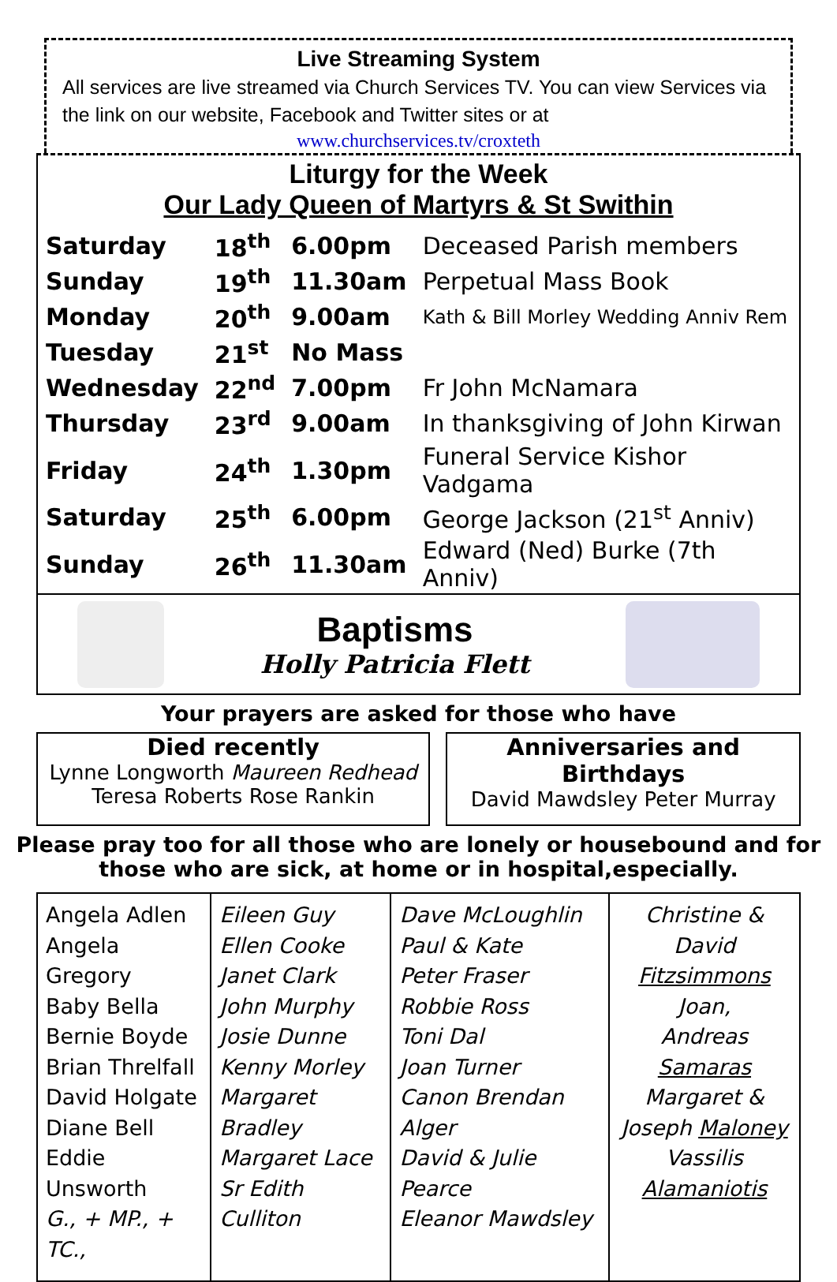Live Streaming System
All services are live streamed via Church Services TV. You can view Services via the link on our website, Facebook and Twitter sites or at
www.churchservices.tv/croxteth
Liturgy for the Week
Our Lady Queen of Martyrs & St Swithin
| Saturday | 18<sup>th</sup> | 6.00pm | Deceased Parish members |
| Sunday | 19<sup>th</sup> | 11.30am | Perpetual Mass Book |
| Monday | 20<sup>th</sup> | 9.00am | Kath & Bill Morley Wedding Anniv Rem |
| Tuesday | 21<sup>st</sup> | No Mass | |
| Wednesday | 22<sup>nd</sup> | 7.00pm | Fr John McNamara |
| Thursday | 23<sup>rd</sup> | 9.00am | In thanksgiving of John Kirwan |
| Friday | 24<sup>th</sup> | 1.30pm | Funeral Service Kishor Vadgama |
| Saturday | 25<sup>th</sup> | 6.00pm | George Jackson (21<sup>st</sup> Anniv) |
| Sunday | 26<sup>th</sup> | 11.30am | Edward (Ned) Burke (7th Anniv) |
Baptisms
Holly Patricia Flett
Your prayers are asked for those who have
Died recently
Lynne Longworth Maureen Redhead
Teresa Roberts Rose Rankin
Anniversaries and Birthdays
David Mawdsley Peter Murray
Please pray too for all those who are lonely or housebound and for
those who are sick, at home or in hospital,especially.
| Angela Adlen Angela Gregory Baby Bella Bernie Boyde Brian Threlfall David Holgate Diane Bell Eddie Unsworth G., + MP., + TC., | Eileen Guy Ellen Cooke Janet Clark John Murphy Josie Dunne Kenny Morley Margaret Bradley Margaret Lace Sr Edith Culliton | Dave McLoughlin Paul & Kate Peter Fraser Robbie Ross Toni Dal Joan Turner Canon Brendan Alger David & Julie Pearce Eleanor Mawdsley | Christine & David Fitzsimmons Joan, Andreas Samaras Margaret & Joseph Maloney Vassilis Alamaniotis |